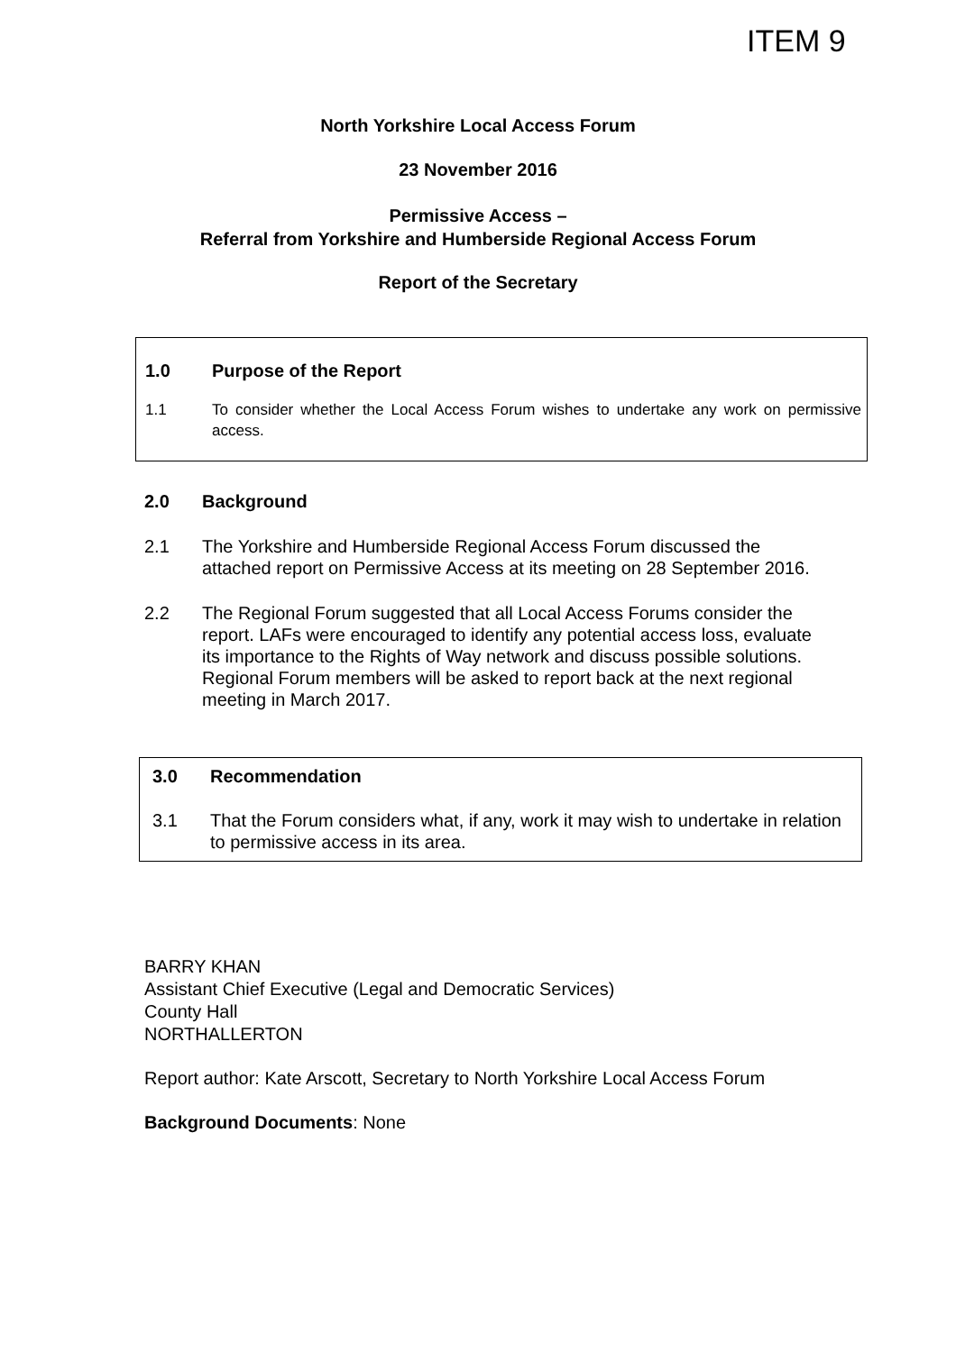ITEM 9
North Yorkshire Local Access Forum
23 November 2016
Permissive Access –
Referral from Yorkshire and Humberside Regional Access Forum
Report of the Secretary
1.0 Purpose of the Report
1.1 To consider whether the Local Access Forum wishes to undertake any work on permissive access.
2.0 Background
2.1 The Yorkshire and Humberside Regional Access Forum discussed the attached report on Permissive Access at its meeting on 28 September 2016.
2.2 The Regional Forum suggested that all Local Access Forums consider the report. LAFs were encouraged to identify any potential access loss, evaluate its importance to the Rights of Way network and discuss possible solutions. Regional Forum members will be asked to report back at the next regional meeting in March 2017.
3.0 Recommendation
3.1 That the Forum considers what, if any, work it may wish to undertake in relation to permissive access in its area.
BARRY KHAN
Assistant Chief Executive (Legal and Democratic Services)
County Hall
NORTHALLERTON
Report author: Kate Arscott, Secretary to North Yorkshire Local Access Forum
Background Documents: None